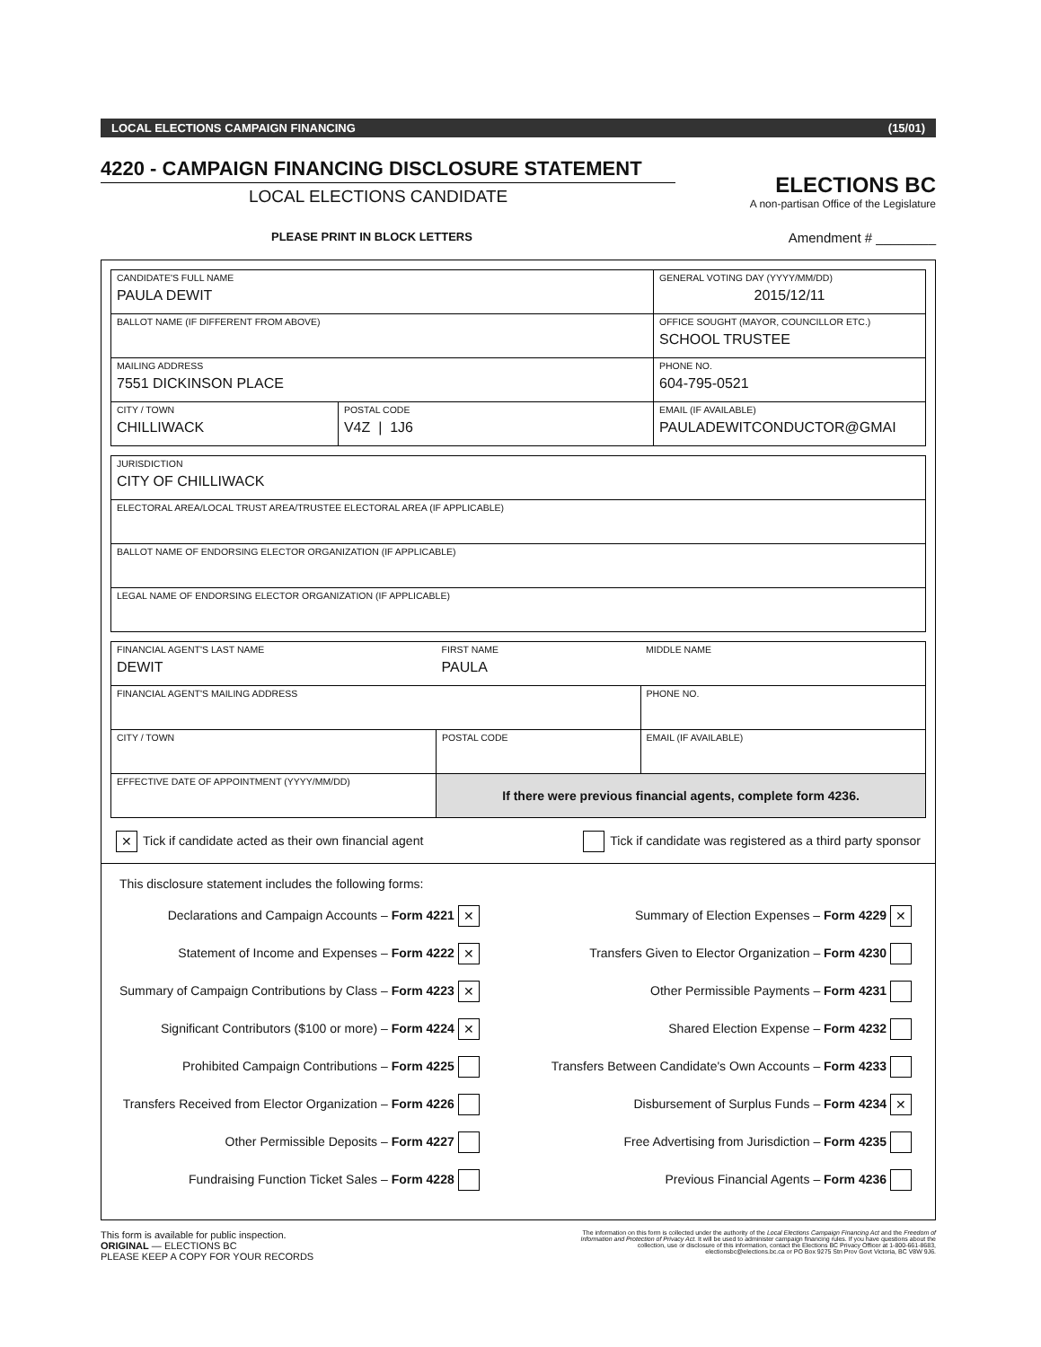LOCAL ELECTIONS CAMPAIGN FINANCING (15/01)
4220 - CAMPAIGN FINANCING DISCLOSURE STATEMENT
LOCAL ELECTIONS CANDIDATE
ELECTIONS BC
A non-partisan Office of the Legislature
PLEASE PRINT IN BLOCK LETTERS Amendment # ________
| CANDIDATE'S FULL NAME PAULA DEWIT | | GENERAL VOTING DAY (YYYY/MM/DD) 2015/12/11 |
| BALLOT NAME (IF DIFFERENT FROM ABOVE) | | OFFICE SOUGHT (MAYOR, COUNCILLOR ETC.) SCHOOL TRUSTEE |
| MAILING ADDRESS 7551 DICKINSON PLACE | | PHONE NO. 604-795-0521 |
| CITY / TOWN CHILLIWACK | POSTAL CODE V4Z / 1J6 | EMAIL (IF AVAILABLE) PAULADEWITCONDUCTOR@GMAI |
| JURISDICTION CITY OF CHILLIWACK |
| ELECTORAL AREA/LOCAL TRUST AREA/TRUSTEE ELECTORAL AREA (IF APPLICABLE) |
| BALLOT NAME OF ENDORSING ELECTOR ORGANIZATION (IF APPLICABLE) |
| LEGAL NAME OF ENDORSING ELECTOR ORGANIZATION (IF APPLICABLE) |
| FINANCIAL AGENT'S LAST NAME DEWIT | | | FIRST NAME PAULA | MIDDLE NAME |
| FINANCIAL AGENT'S MAILING ADDRESS | | | | PHONE NO. |
| CITY / TOWN | | POSTAL CODE | | EMAIL (IF AVAILABLE) |
| EFFECTIVE DATE OF APPOINTMENT (YYYY/MM/DD) | If there were previous financial agents, complete form 4236. | | | |
✕ Tick if candidate acted as their own financial agent Tick if candidate was registered as a third party sponsor
This disclosure statement includes the following forms:
Declarations and Campaign Accounts – Form 4221 ✕
Statement of Income and Expenses – Form 4222 ✕
Summary of Campaign Contributions by Class – Form 4223 ✕
Significant Contributors ($100 or more) – Form 4224 ✕
Prohibited Campaign Contributions – Form 4225
Transfers Received from Elector Organization – Form 4226
Other Permissible Deposits – Form 4227
Fundraising Function Ticket Sales – Form 4228
Summary of Election Expenses – Form 4229 ✕
Transfers Given to Elector Organization – Form 4230
Other Permissible Payments – Form 4231
Shared Election Expense – Form 4232
Transfers Between Candidate's Own Accounts – Form 4233
Disbursement of Surplus Funds – Form 4234 ✕
Free Advertising from Jurisdiction – Form 4235
Previous Financial Agents – Form 4236
This form is available for public inspection.
ORIGINAL — ELECTIONS BC
PLEASE KEEP A COPY FOR YOUR RECORDS
The information on this form is collected under the authority of the Local Elections Campaign Financing Act and the Freedom of Information and Protection of Privacy Act. It will be used to administer campaign financing rules. If you have questions about the collection, use or disclosure of this information, contact the Elections BC Privacy Officer at 1-800-661-8683, electionsbc@elections.bc.ca or PO Box 9275 Stn Prov Govt Victoria, BC V8W 9J6.